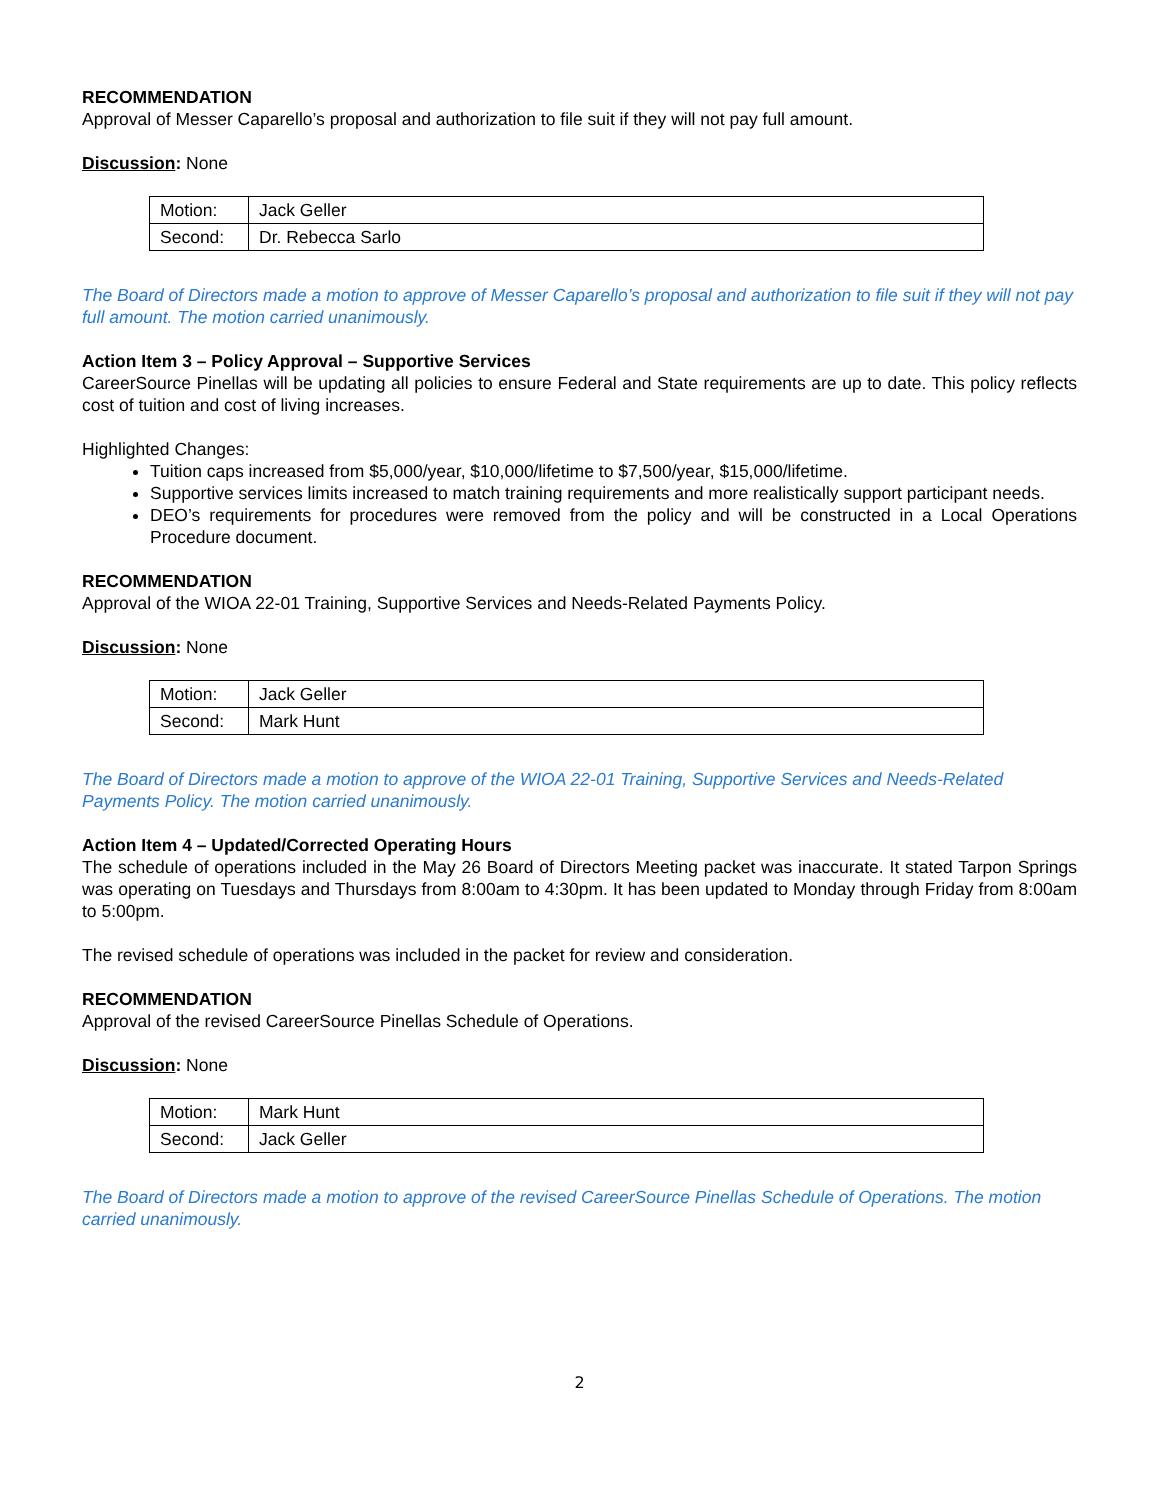RECOMMENDATION
Approval of Messer Caparello’s proposal and authorization to file suit if they will not pay full amount.
Discussion: None
| Motion: | Jack Geller |
| Second: | Dr. Rebecca Sarlo |
The Board of Directors made a motion to approve of Messer Caparello’s proposal and authorization to file suit if they will not pay full amount. The motion carried unanimously.
Action Item 3 – Policy Approval – Supportive Services
CareerSource Pinellas will be updating all policies to ensure Federal and State requirements are up to date. This policy reflects cost of tuition and cost of living increases.
Highlighted Changes:
Tuition caps increased from $5,000/year, $10,000/lifetime to $7,500/year, $15,000/lifetime.
Supportive services limits increased to match training requirements and more realistically support participant needs.
DEO’s requirements for procedures were removed from the policy and will be constructed in a Local Operations Procedure document.
RECOMMENDATION
Approval of the WIOA 22-01 Training, Supportive Services and Needs-Related Payments Policy.
Discussion: None
| Motion: | Jack Geller |
| Second: | Mark Hunt |
The Board of Directors made a motion to approve of the WIOA 22-01 Training, Supportive Services and Needs-Related Payments Policy. The motion carried unanimously.
Action Item 4 – Updated/Corrected Operating Hours
The schedule of operations included in the May 26 Board of Directors Meeting packet was inaccurate. It stated Tarpon Springs was operating on Tuesdays and Thursdays from 8:00am to 4:30pm. It has been updated to Monday through Friday from 8:00am to 5:00pm.
The revised schedule of operations was included in the packet for review and consideration.
RECOMMENDATION
Approval of the revised CareerSource Pinellas Schedule of Operations.
Discussion: None
| Motion: | Mark Hunt |
| Second: | Jack Geller |
The Board of Directors made a motion to approve of the revised CareerSource Pinellas Schedule of Operations. The motion carried unanimously.
2